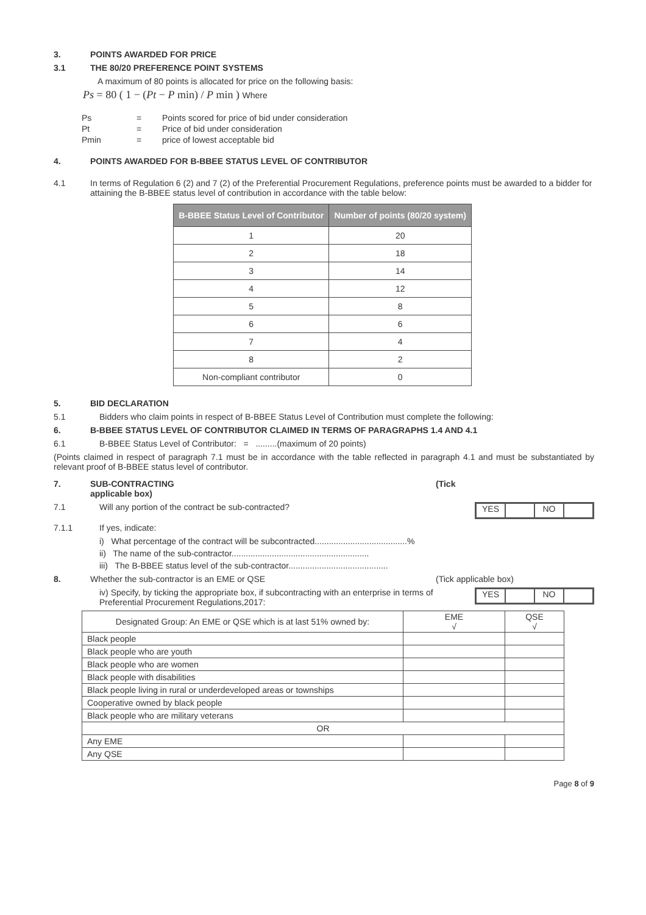3. POINTS AWARDED FOR PRICE
3.1 THE 80/20 PREFERENCE POINT SYSTEMS
A maximum of 80 points is allocated for price on the following basis:
Ps = 80 ( 1 − (Pt − P min) / P min ) Where
| Ps | = | Points scored for price of bid under consideration |
| Pt | = | Price of bid under consideration |
| Pmin | = | price of lowest acceptable bid |
4. POINTS AWARDED FOR B-BBEE STATUS LEVEL OF CONTRIBUTOR
4.1 In terms of Regulation 6 (2) and 7 (2) of the Preferential Procurement Regulations, preference points must be awarded to a bidder for attaining the B-BBEE status level of contribution in accordance with the table below:
| B-BBEE Status Level of Contributor | Number of points (80/20 system) |
| --- | --- |
| 1 | 20 |
| 2 | 18 |
| 3 | 14 |
| 4 | 12 |
| 5 | 8 |
| 6 | 6 |
| 7 | 4 |
| 8 | 2 |
| Non-compliant contributor | 0 |
5. BID DECLARATION
5.1 Bidders who claim points in respect of B-BBEE Status Level of Contribution must complete the following:
6. B-BBEE STATUS LEVEL OF CONTRIBUTOR CLAIMED IN TERMS OF PARAGRAPHS 1.4 AND 4.1
6.1 B-BBEE Status Level of Contributor: = .........(maximum of 20 points)
(Points claimed in respect of paragraph 7.1 must be in accordance with the table reflected in paragraph 4.1 and must be substantiated by relevant proof of B-BBEE status level of contributor.
7. SUB-CONTRACTING
applicable box)
(Tick
7.1 Will any portion of the contract be sub-contracted?
YES NO
7.1.1 If yes, indicate:
i) What percentage of the contract will be subcontracted.......................................%
ii) The name of the sub-contractor..........................................................
iii) The B-BBEE status level of the sub-contractor..........................................
8. Whether the sub-contractor is an EME or QSE
(Tick applicable box)
iv) Specify, by ticking the appropriate box, if subcontracting with an enterprise in terms of Preferential Procurement Regulations,2017:
YES NO
| Designated Group: An EME or QSE which is at last 51% owned by: | EME √ | QSE √ |
| Black people | | |
| Black people who are youth | | |
| Black people who are women | | |
| Black people with disabilities | | |
| Black people living in rural or underdeveloped areas or townships | | |
| Cooperative owned by black people | | |
| Black people who are military veterans | | |
| OR | | |
| Any EME | | |
| Any QSE | | |
Page 8 of 9